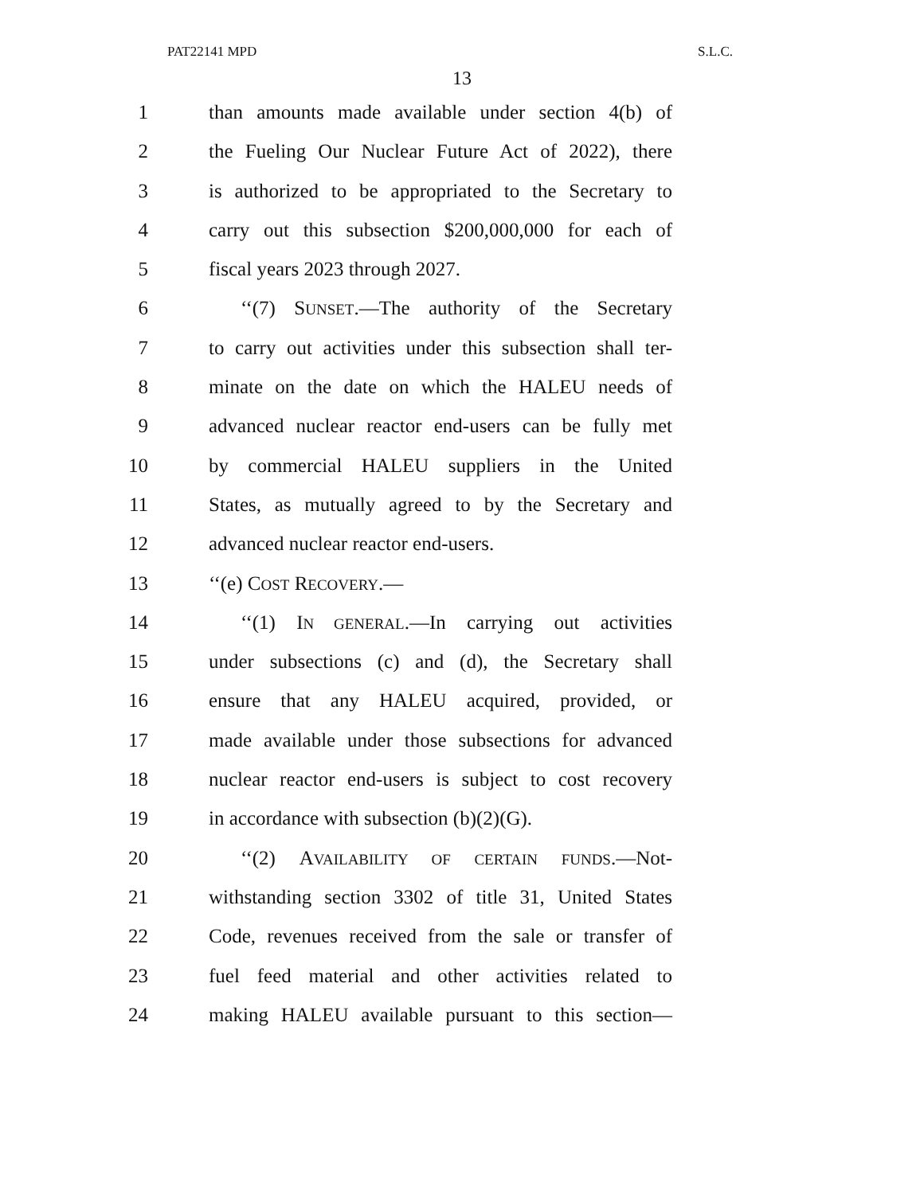PAT22141 MPD S.L.C.
13
1 than amounts made available under section 4(b) of
2 the Fueling Our Nuclear Future Act of 2022), there
3 is authorized to be appropriated to the Secretary to
4 carry out this subsection $200,000,000 for each of
5 fiscal years 2023 through 2027.
6 ‘‘(7) SUNSET.—The authority of the Secretary
7 to carry out activities under this subsection shall ter-
8 minate on the date on which the HALEU needs of
9 advanced nuclear reactor end-users can be fully met
10 by commercial HALEU suppliers in the United
11 States, as mutually agreed to by the Secretary and
12 advanced nuclear reactor end-users.
13 ‘‘(e) COST RECOVERY.—
14 ‘‘(1) IN GENERAL.—In carrying out activities
15 under subsections (c) and (d), the Secretary shall
16 ensure that any HALEU acquired, provided, or
17 made available under those subsections for advanced
18 nuclear reactor end-users is subject to cost recovery
19 in accordance with subsection (b)(2)(G).
20 ‘‘(2) AVAILABILITY OF CERTAIN FUNDS.—Not-
21 withstanding section 3302 of title 31, United States
22 Code, revenues received from the sale or transfer of
23 fuel feed material and other activities related to
24 making HALEU available pursuant to this section—